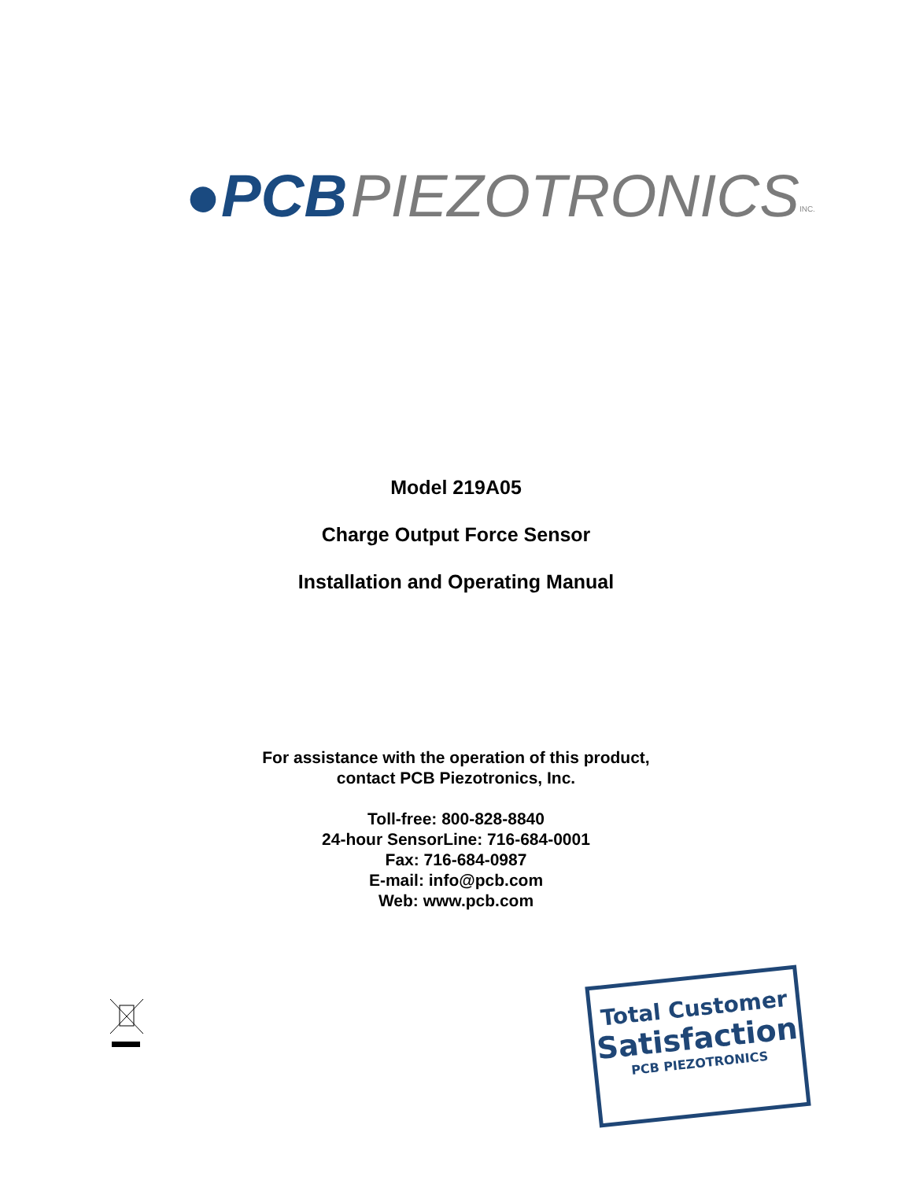●PCB PIEZOTRONICS<sup>INC.</sup>
Model 219A05
Charge Output Force Sensor
Installation and Operating Manual
For assistance with the operation of this product,
contact PCB Piezotronics, Inc.
Toll-free: 800-828-8840
24-hour SensorLine: 716-684-0001
Fax: 716-684-0987
E-mail: info@pcb.com
Web: www.pcb.com
Total Customer
Satisfaction
PCB PIEZOTRONICS